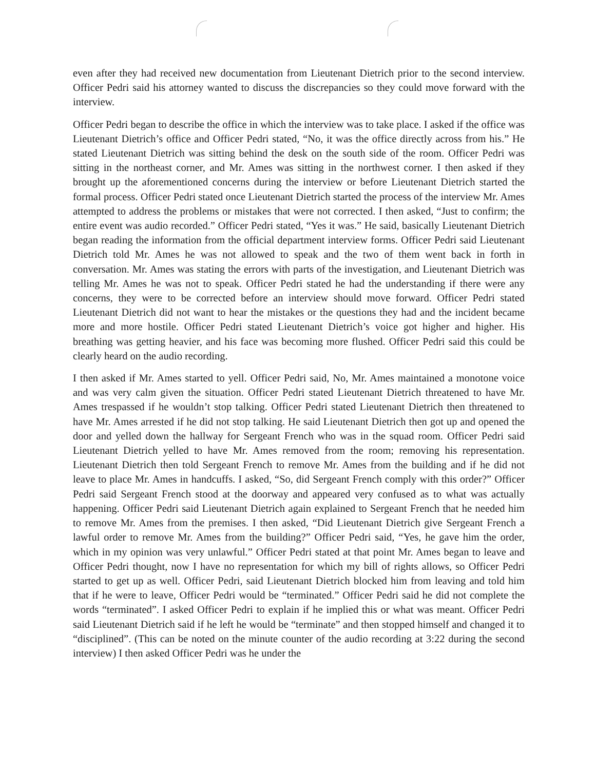even after they had received new documentation from Lieutenant Dietrich prior to the second interview. Officer Pedri said his attorney wanted to discuss the discrepancies so they could move forward with the interview.
Officer Pedri began to describe the office in which the interview was to take place. I asked if the office was Lieutenant Dietrich’s office and Officer Pedri stated, “No, it was the office directly across from his.” He stated Lieutenant Dietrich was sitting behind the desk on the south side of the room. Officer Pedri was sitting in the northeast corner, and Mr. Ames was sitting in the northwest corner. I then asked if they brought up the aforementioned concerns during the interview or before Lieutenant Dietrich started the formal process. Officer Pedri stated once Lieutenant Dietrich started the process of the interview Mr. Ames attempted to address the problems or mistakes that were not corrected. I then asked, “Just to confirm; the entire event was audio recorded.” Officer Pedri stated, “Yes it was.” He said, basically Lieutenant Dietrich began reading the information from the official department interview forms. Officer Pedri said Lieutenant Dietrich told Mr. Ames he was not allowed to speak and the two of them went back in forth in conversation. Mr. Ames was stating the errors with parts of the investigation, and Lieutenant Dietrich was telling Mr. Ames he was not to speak. Officer Pedri stated he had the understanding if there were any concerns, they were to be corrected before an interview should move forward. Officer Pedri stated Lieutenant Dietrich did not want to hear the mistakes or the questions they had and the incident became more and more hostile. Officer Pedri stated Lieutenant Dietrich’s voice got higher and higher. His breathing was getting heavier, and his face was becoming more flushed. Officer Pedri said this could be clearly heard on the audio recording.
I then asked if Mr. Ames started to yell. Officer Pedri said, No, Mr. Ames maintained a monotone voice and was very calm given the situation. Officer Pedri stated Lieutenant Dietrich threatened to have Mr. Ames trespassed if he wouldn’t stop talking. Officer Pedri stated Lieutenant Dietrich then threatened to have Mr. Ames arrested if he did not stop talking. He said Lieutenant Dietrich then got up and opened the door and yelled down the hallway for Sergeant French who was in the squad room. Officer Pedri said Lieutenant Dietrich yelled to have Mr. Ames removed from the room; removing his representation. Lieutenant Dietrich then told Sergeant French to remove Mr. Ames from the building and if he did not leave to place Mr. Ames in handcuffs. I asked, “So, did Sergeant French comply with this order?” Officer Pedri said Sergeant French stood at the doorway and appeared very confused as to what was actually happening. Officer Pedri said Lieutenant Dietrich again explained to Sergeant French that he needed him to remove Mr. Ames from the premises. I then asked, “Did Lieutenant Dietrich give Sergeant French a lawful order to remove Mr. Ames from the building?” Officer Pedri said, “Yes, he gave him the order, which in my opinion was very unlawful.” Officer Pedri stated at that point Mr. Ames began to leave and Officer Pedri thought, now I have no representation for which my bill of rights allows, so Officer Pedri started to get up as well. Officer Pedri, said Lieutenant Dietrich blocked him from leaving and told him that if he were to leave, Officer Pedri would be “terminated.” Officer Pedri said he did not complete the words “terminated”. I asked Officer Pedri to explain if he implied this or what was meant. Officer Pedri said Lieutenant Dietrich said if he left he would be “terminate” and then stopped himself and changed it to “disciplined”. (This can be noted on the minute counter of the audio recording at 3:22 during the second interview) I then asked Officer Pedri was he under the